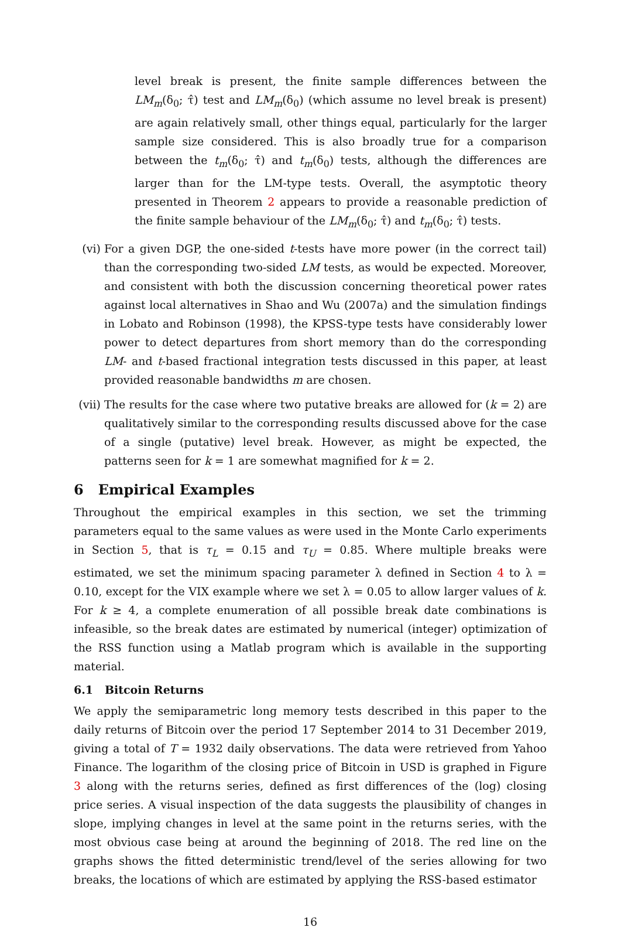level break is present, the finite sample differences between the LM<sub>m</sub>(δ<sub>0</sub>; τ̂) test and LM<sub>m</sub>(δ<sub>0</sub>) (which assume no level break is present) are again relatively small, other things equal, particularly for the larger sample size considered. This is also broadly true for a comparison between the t<sub>m</sub>(δ<sub>0</sub>; τ̂) and t<sub>m</sub>(δ<sub>0</sub>) tests, although the differences are larger than for the LM-type tests. Overall, the asymptotic theory presented in Theorem 2 appears to provide a reasonable prediction of the finite sample behaviour of the LM<sub>m</sub>(δ<sub>0</sub>; τ̂) and t<sub>m</sub>(δ<sub>0</sub>; τ̂) tests.
(vi) For a given DGP, the one-sided t-tests have more power (in the correct tail) than the corresponding two-sided LM tests, as would be expected. Moreover, and consistent with both the discussion concerning theoretical power rates against local alternatives in Shao and Wu (2007a) and the simulation findings in Lobato and Robinson (1998), the KPSS-type tests have considerably lower power to detect departures from short memory than do the corresponding LM- and t-based fractional integration tests discussed in this paper, at least provided reasonable bandwidths m are chosen.
(vii)
The results for the case where two putative breaks are allowed for (k = 2) are qualitatively similar to the corresponding results discussed above for the case of a single (putative) level break. However, as might be expected, the patterns seen for k = 1 are somewhat magnified for k = 2.
6 Empirical Examples
Throughout the empirical examples in this section, we set the trimming parameters equal to the same values as were used in the Monte Carlo experiments in Section 5, that is τ<sub>L</sub> = 0.15 and τ<sub>U</sub> = 0.85. Where multiple breaks were estimated, we set the minimum spacing parameter λ defined in Section 4 to λ = 0.10, except for the VIX example where we set λ = 0.05 to allow larger values of k. For k ≥ 4, a complete enumeration of all possible break date combinations is infeasible, so the break dates are estimated by numerical (integer) optimization of the RSS function using a Matlab program which is available in the supporting material.
6.1 Bitcoin Returns
We apply the semiparametric long memory tests described in this paper to the daily returns of Bitcoin over the period 17 September 2014 to 31 December 2019, giving a total of T = 1932 daily observations. The data were retrieved from Yahoo Finance. The logarithm of the closing price of Bitcoin in USD is graphed in Figure 3 along with the returns series, defined as first differences of the (log) closing price series. A visual inspection of the data suggests the plausibility of changes in slope, implying changes in level at the same point in the returns series, with the most obvious case being at around the beginning of 2018. The red line on the graphs shows the fitted deterministic trend/level of the series allowing for two breaks, the locations of which are estimated by applying the RSS-based estimator
16